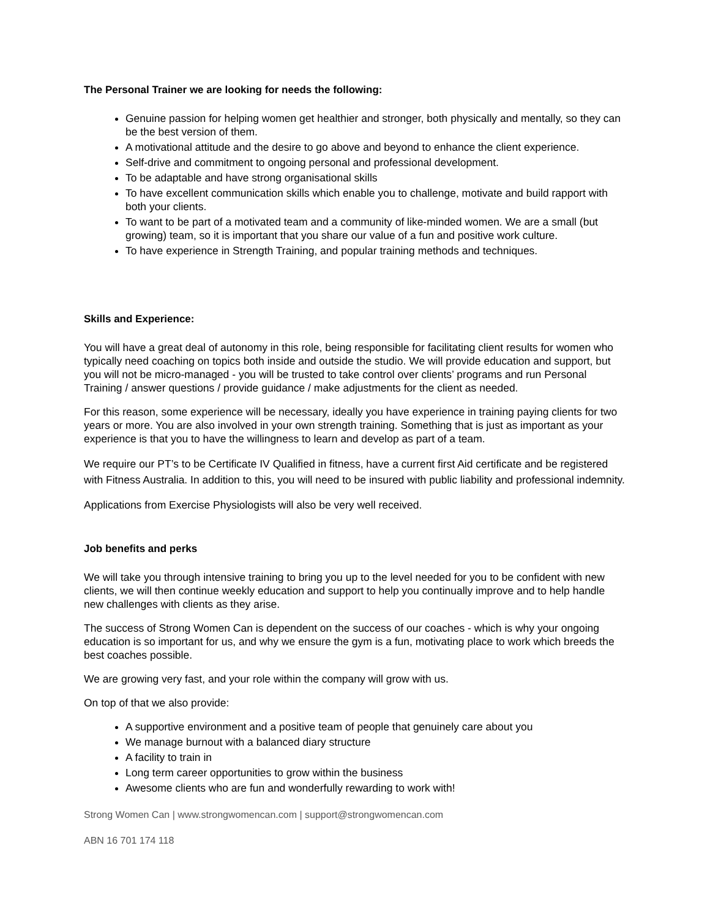The Personal Trainer we are looking for needs the following:
Genuine passion for helping women get healthier and stronger, both physically and mentally, so they can be the best version of them.
A motivational attitude and the desire to go above and beyond to enhance the client experience.
Self-drive and commitment to ongoing personal and professional development.
To be adaptable and have strong organisational skills
To have excellent communication skills which enable you to challenge, motivate and build rapport with both your clients.
To want to be part of a motivated team and a community of like-minded women. We are a small (but growing) team, so it is important that you share our value of a fun and positive work culture.
To have experience in Strength Training, and popular training methods and techniques.
Skills and Experience:
You will have a great deal of autonomy in this role, being responsible for facilitating client results for women who typically need coaching on topics both inside and outside the studio. We will provide education and support, but you will not be micro-managed - you will be trusted to take control over clients’ programs and run Personal Training / answer questions / provide guidance / make adjustments for the client as needed.
For this reason, some experience will be necessary, ideally you have experience in training paying clients for two years or more. You are also involved in your own strength training. Something that is just as important as your experience is that you to have the willingness to learn and develop as part of a team.
We require our PT’s to be Certificate IV Qualified in fitness, have a current first Aid certificate and be registered with Fitness Australia. In addition to this, you will need to be insured with public liability and professional indemnity.
Applications from Exercise Physiologists will also be very well received.
Job benefits and perks
We will take you through intensive training to bring you up to the level needed for you to be confident with new clients, we will then continue weekly education and support to help you continually improve and to help handle new challenges with clients as they arise.
The success of Strong Women Can is dependent on the success of our coaches - which is why your ongoing education is so important for us, and why we ensure the gym is a fun, motivating place to work which breeds the best coaches possible.
We are growing very fast, and your role within the company will grow with us.
On top of that we also provide:
A supportive environment and a positive team of people that genuinely care about you
We manage burnout with a balanced diary structure
A facility to train in
Long term career opportunities to grow within the business
Awesome clients who are fun and wonderfully rewarding to work with!
Strong Women Can | www.strongwomencan.com | support@strongwomencan.com
ABN 16 701 174 118